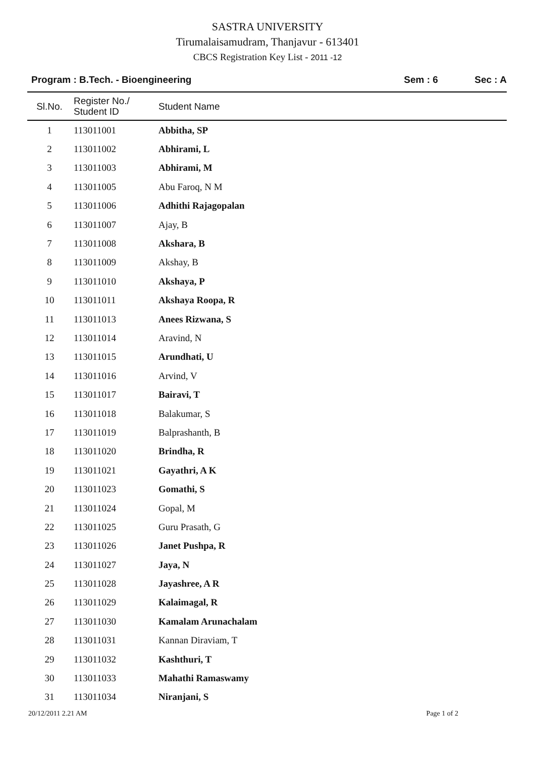SASTRA UNIVERSITY
Tirumalaisamudram, Thanjavur - 613401
CBCS Registration Key List - 2011 -12
Program : B.Tech. - Bioengineering
Sem : 6 Sec : A
| Sl.No. | Register No./ Student ID | Student Name |
| --- | --- | --- |
| 1 | 113011001 | Abbitha, SP |
| 2 | 113011002 | Abhirami, L |
| 3 | 113011003 | Abhirami, M |
| 4 | 113011005 | Abu Faroq, N M |
| 5 | 113011006 | Adhithi Rajagopalan |
| 6 | 113011007 | Ajay, B |
| 7 | 113011008 | Akshara, B |
| 8 | 113011009 | Akshay, B |
| 9 | 113011010 | Akshaya, P |
| 10 | 113011011 | Akshaya Roopa, R |
| 11 | 113011013 | Anees Rizwana, S |
| 12 | 113011014 | Aravind, N |
| 13 | 113011015 | Arundhati, U |
| 14 | 113011016 | Arvind, V |
| 15 | 113011017 | Bairavi, T |
| 16 | 113011018 | Balakumar, S |
| 17 | 113011019 | Balprashanth, B |
| 18 | 113011020 | Brindha, R |
| 19 | 113011021 | Gayathri, A K |
| 20 | 113011023 | Gomathi, S |
| 21 | 113011024 | Gopal, M |
| 22 | 113011025 | Guru Prasath, G |
| 23 | 113011026 | Janet Pushpa, R |
| 24 | 113011027 | Jaya, N |
| 25 | 113011028 | Jayashree, A R |
| 26 | 113011029 | Kalaimagal, R |
| 27 | 113011030 | Kamalam Arunachalam |
| 28 | 113011031 | Kannan Diraviam, T |
| 29 | 113011032 | Kashthuri, T |
| 30 | 113011033 | Mahathi Ramaswamy |
| 31 | 113011034 | Niranjani, S |
20/12/2011 2.21 AM Page 1 of 2